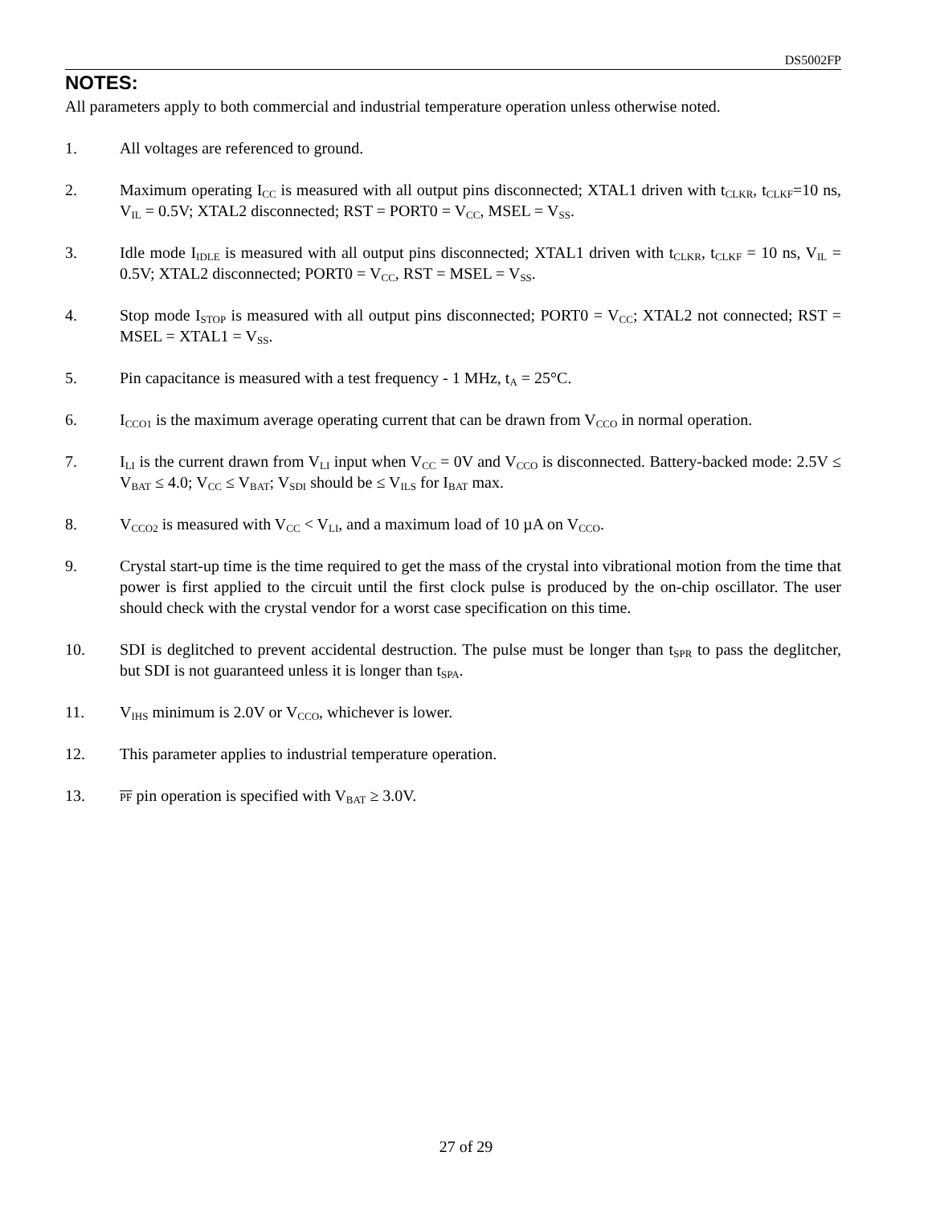DS5002FP
NOTES:
All parameters apply to both commercial and industrial temperature operation unless otherwise noted.
1. All voltages are referenced to ground.
2. Maximum operating I<sub>CC</sub> is measured with all output pins disconnected; XTAL1 driven with t<sub>CLKR</sub>, t<sub>CLKF</sub>=10 ns, V<sub>IL</sub> = 0.5V; XTAL2 disconnected; RST = PORT0 = V<sub>CC</sub>, MSEL = V<sub>SS</sub>.
3. Idle mode I<sub>IDLE</sub> is measured with all output pins disconnected; XTAL1 driven with t<sub>CLKR</sub>, t<sub>CLKF</sub> = 10 ns, V<sub>IL</sub> = 0.5V; XTAL2 disconnected; PORT0 = V<sub>CC</sub>, RST = MSEL = V<sub>SS</sub>.
4. Stop mode I<sub>STOP</sub> is measured with all output pins disconnected; PORT0 = V<sub>CC</sub>; XTAL2 not connected; RST = MSEL = XTAL1 = V<sub>SS</sub>.
5. Pin capacitance is measured with a test frequency - 1 MHz, t<sub>A</sub> = 25°C.
6. I<sub>CCO1</sub> is the maximum average operating current that can be drawn from V<sub>CCO</sub> in normal operation.
7. I<sub>LI</sub> is the current drawn from V<sub>LI</sub> input when V<sub>CC</sub> = 0V and V<sub>CCO</sub> is disconnected. Battery-backed mode: 2.5V ≤ V<sub>BAT</sub> ≤ 4.0; V<sub>CC</sub> ≤ V<sub>BAT</sub>; V<sub>SDI</sub> should be ≤ V<sub>ILS</sub> for I<sub>BAT</sub> max.
8. V<sub>CCO2</sub> is measured with V<sub>CC</sub> < V<sub>LI</sub>, and a maximum load of 10 µA on V<sub>CCO</sub>.
9. Crystal start-up time is the time required to get the mass of the crystal into vibrational motion from the time that power is first applied to the circuit until the first clock pulse is produced by the on-chip oscillator. The user should check with the crystal vendor for a worst case specification on this time.
10. SDI is deglitched to prevent accidental destruction. The pulse must be longer than t<sub>SPR</sub> to pass the deglitcher, but SDI is not guaranteed unless it is longer than t<sub>SPA</sub>.
11. V<sub>IHS</sub> minimum is 2.0V or V<sub>CCO</sub>, whichever is lower.
12. This parameter applies to industrial temperature operation.
13.
PF pin operation is specified with V<sub>BAT</sub> ≥ 3.0V.
27 of 29